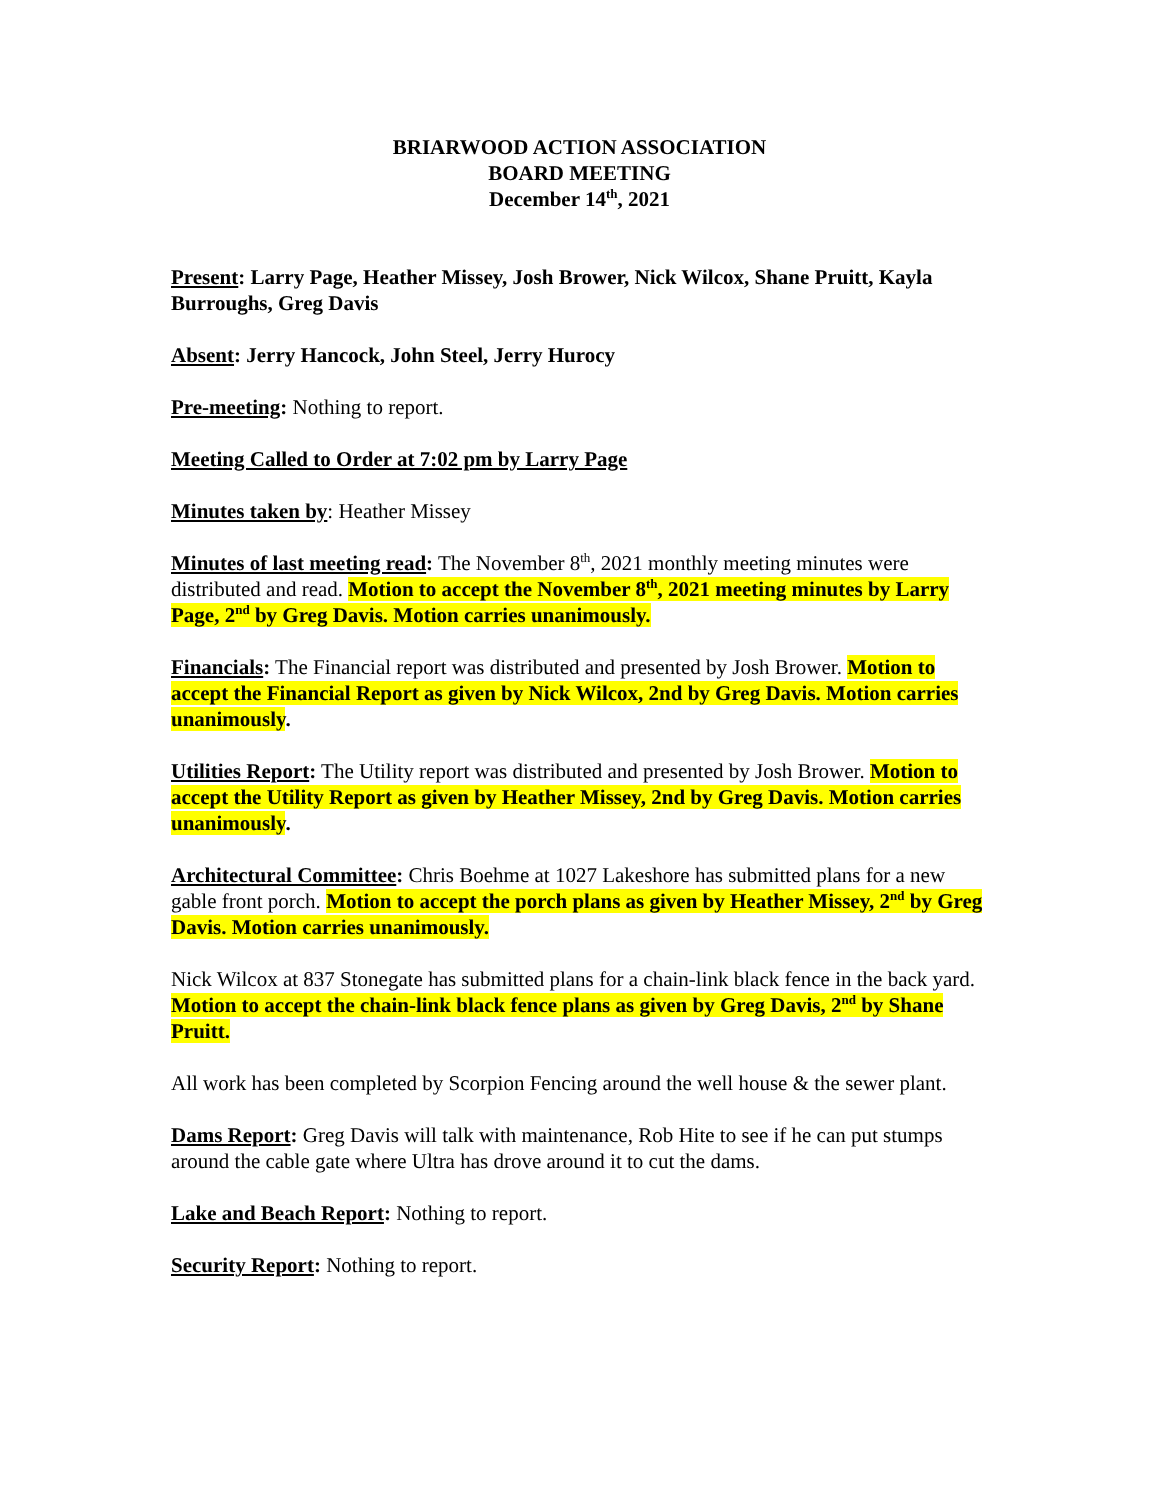BRIARWOOD ACTION ASSOCIATION
BOARD MEETING
December 14<sup>th</sup>, 2021
Present: Larry Page, Heather Missey, Josh Brower, Nick Wilcox, Shane Pruitt, Kayla Burroughs, Greg Davis
Absent: Jerry Hancock, John Steel, Jerry Hurocy
Pre-meeting: Nothing to report.
Meeting Called to Order at 7:02 pm by Larry Page
Minutes taken by: Heather Missey
Minutes of last meeting read: The November 8<sup>th</sup>, 2021 monthly meeting minutes were distributed and read. Motion to accept the November 8<sup>th</sup>, 2021 meeting minutes by Larry Page, 2<sup>nd</sup> by Greg Davis. Motion carries unanimously.
Financials: The Financial report was distributed and presented by Josh Brower. Motion to accept the Financial Report as given by Nick Wilcox, 2nd by Greg Davis. Motion carries unanimously.
Utilities Report: The Utility report was distributed and presented by Josh Brower. Motion to accept the Utility Report as given by Heather Missey, 2nd by Greg Davis. Motion carries unanimously.
Architectural Committee: Chris Boehme at 1027 Lakeshore has submitted plans for a new gable front porch. Motion to accept the porch plans as given by Heather Missey, 2<sup>nd</sup> by Greg Davis. Motion carries unanimously.
Nick Wilcox at 837 Stonegate has submitted plans for a chain-link black fence in the back yard. Motion to accept the chain-link black fence plans as given by Greg Davis, 2<sup>nd</sup> by Shane Pruitt.
All work has been completed by Scorpion Fencing around the well house & the sewer plant.
Dams Report: Greg Davis will talk with maintenance, Rob Hite to see if he can put stumps around the cable gate where Ultra has drove around it to cut the dams.
Lake and Beach Report: Nothing to report.
Security Report: Nothing to report.